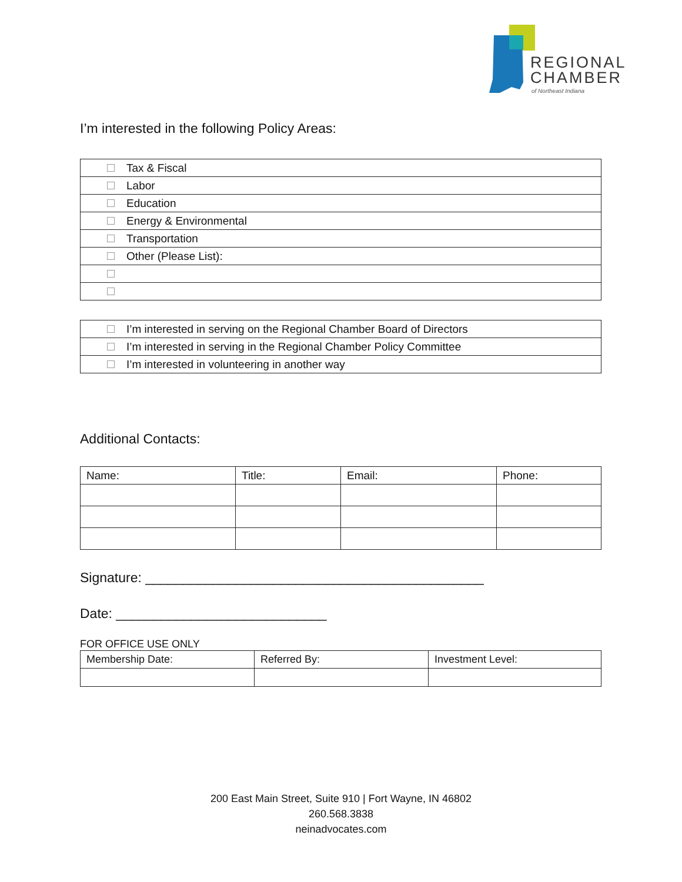REGIONAL
CHAMBER
of Northeast Indiana
I’m interested in the following Policy Areas:
| Tax & Fiscal |
| Labor |
| Education |
| Energy & Environmental |
| Transportation |
| Other (Please List): |
| I’m interested in serving on the Regional Chamber Board of Directors |
| I’m interested in serving in the Regional Chamber Policy Committee |
| I’m interested in volunteering in another way |
Additional Contacts:
| Name: | Title: | Email: | Phone: |
Signature: _____________________________________________
Date: ____________________________
FOR OFFICE USE ONLY
| Membership Date: | Referred By: | Investment Level: |
200 East Main Street, Suite 910 | Fort Wayne, IN 46802
260.568.3838
neinadvocates.com